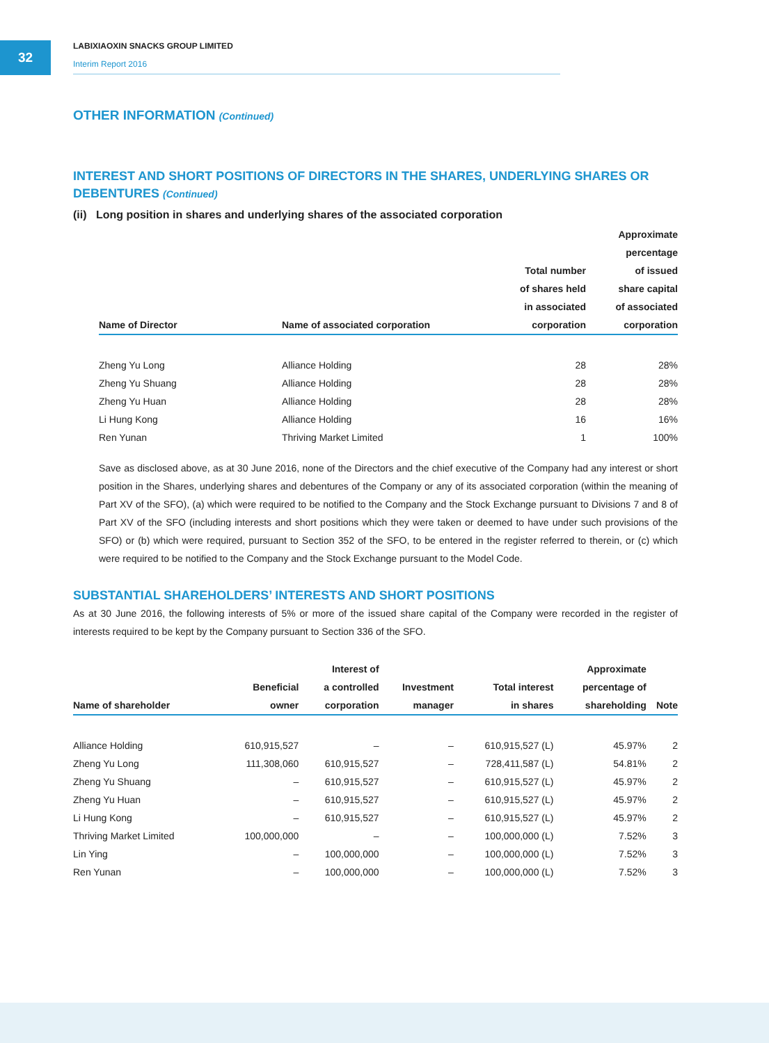32
LABIXIAOXIN SNACKS GROUP LIMITED
Interim Report 2016
OTHER INFORMATION (Continued)
INTEREST AND SHORT POSITIONS OF DIRECTORS IN THE SHARES, UNDERLYING SHARES OR DEBENTURES (Continued)
(ii) Long position in shares and underlying shares of the associated corporation
| Name of Director | Name of associated corporation | Total number of shares held in associated corporation | Approximate percentage of issued share capital of associated corporation |
| --- | --- | --- | --- |
| Zheng Yu Long | Alliance Holding | 28 | 28% |
| Zheng Yu Shuang | Alliance Holding | 28 | 28% |
| Zheng Yu Huan | Alliance Holding | 28 | 28% |
| Li Hung Kong | Alliance Holding | 16 | 16% |
| Ren Yunan | Thriving Market Limited | 1 | 100% |
Save as disclosed above, as at 30 June 2016, none of the Directors and the chief executive of the Company had any interest or short position in the Shares, underlying shares and debentures of the Company or any of its associated corporation (within the meaning of Part XV of the SFO), (a) which were required to be notified to the Company and the Stock Exchange pursuant to Divisions 7 and 8 of Part XV of the SFO (including interests and short positions which they were taken or deemed to have under such provisions of the SFO) or (b) which were required, pursuant to Section 352 of the SFO, to be entered in the register referred to therein, or (c) which were required to be notified to the Company and the Stock Exchange pursuant to the Model Code.
SUBSTANTIAL SHAREHOLDERS’ INTERESTS AND SHORT POSITIONS
As at 30 June 2016, the following interests of 5% or more of the issued share capital of the Company were recorded in the register of interests required to be kept by the Company pursuant to Section 336 of the SFO.
| Name of shareholder | Beneficial owner | Interest of a controlled corporation | Investment manager | Total interest in shares | Approximate percentage of shareholding | Note |
| --- | --- | --- | --- | --- | --- | --- |
| Alliance Holding | 610,915,527 | – | – | 610,915,527 (L) | 45.97% | 2 |
| Zheng Yu Long | 111,308,060 | 610,915,527 | – | 728,411,587 (L) | 54.81% | 2 |
| Zheng Yu Shuang | – | 610,915,527 | – | 610,915,527 (L) | 45.97% | 2 |
| Zheng Yu Huan | – | 610,915,527 | – | 610,915,527 (L) | 45.97% | 2 |
| Li Hung Kong | – | 610,915,527 | – | 610,915,527 (L) | 45.97% | 2 |
| Thriving Market Limited | 100,000,000 | – | – | 100,000,000 (L) | 7.52% | 3 |
| Lin Ying | – | 100,000,000 | – | 100,000,000 (L) | 7.52% | 3 |
| Ren Yunan | – | 100,000,000 | – | 100,000,000 (L) | 7.52% | 3 |